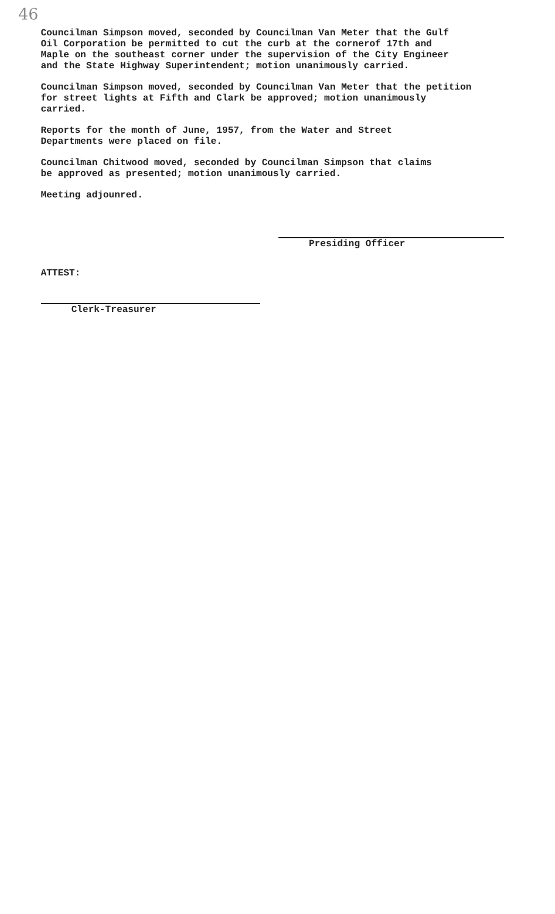46
Councilman Simpson moved, seconded by Councilman Van Meter that the Gulf Oil Corporation be permitted to cut the curb at the cornerof 17th and Maple on the southeast corner under the supervision of the City Engineer and the State Highway Superintendent; motion unanimously carried.
Councilman Simpson moved, seconded by Councilman Van Meter that the petition for street lights at Fifth and Clark be approved; motion unanimously carried.
Reports for the month of June, 1957, from the Water and Street Departments were placed on file.
Councilman Chitwood moved, seconded by Councilman Simpson that claims be approved as presented; motion unanimously carried.
Meeting adjounred.
Presiding Officer
ATTEST:
Clerk-Treasurer